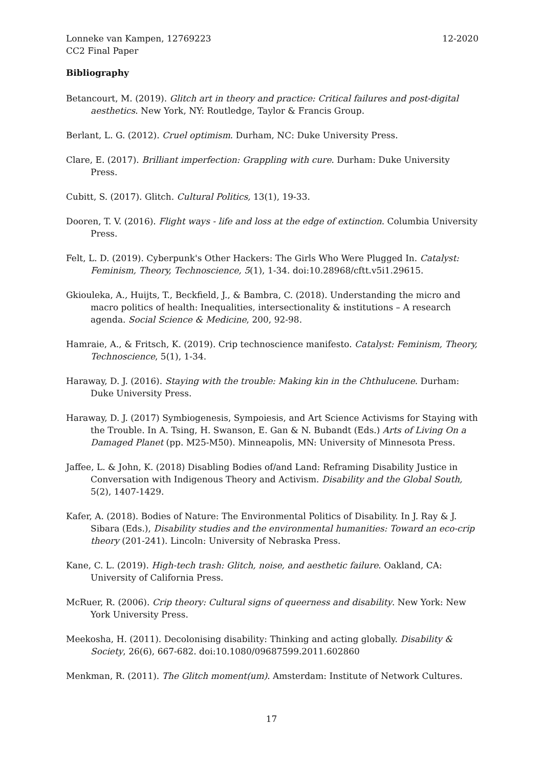12-2020 Lonneke van Kampen, 12769223
CC2 Final Paper
Bibliography
Betancourt, M. (2019). Glitch art in theory and practice: Critical failures and post-digital aesthetics. New York, NY: Routledge, Taylor & Francis Group.
Berlant, L. G. (2012). Cruel optimism. Durham, NC: Duke University Press.
Clare, E. (2017). Brilliant imperfection: Grappling with cure. Durham: Duke University Press.
Cubitt, S. (2017). Glitch. Cultural Politics, 13(1), 19-33.
Dooren, T. V. (2016). Flight ways - life and loss at the edge of extinction. Columbia University Press.
Felt, L. D. (2019). Cyberpunk's Other Hackers: The Girls Who Were Plugged In. Catalyst: Feminism, Theory, Technoscience, 5(1), 1-34. doi:10.28968/cftt.v5i1.29615.
Gkiouleka, A., Huijts, T., Beckfield, J., & Bambra, C. (2018). Understanding the micro and macro politics of health: Inequalities, intersectionality & institutions – A research agenda. Social Science & Medicine, 200, 92-98.
Hamraie, A., & Fritsch, K. (2019). Crip technoscience manifesto. Catalyst: Feminism, Theory, Technoscience, 5(1), 1-34.
Haraway, D. J. (2016). Staying with the trouble: Making kin in the Chthulucene. Durham: Duke University Press.
Haraway, D. J. (2017) Symbiogenesis, Sympoiesis, and Art Science Activisms for Staying with the Trouble. In A. Tsing, H. Swanson, E. Gan & N. Bubandt (Eds.) Arts of Living On a Damaged Planet (pp. M25-M50). Minneapolis, MN: University of Minnesota Press.
Jaffee, L. & John, K. (2018) Disabling Bodies of/and Land: Reframing Disability Justice in Conversation with Indigenous Theory and Activism. Disability and the Global South, 5(2), 1407-1429.
Kafer, A. (2018). Bodies of Nature: The Environmental Politics of Disability. In J. Ray & J. Sibara (Eds.), Disability studies and the environmental humanities: Toward an eco-crip theory (201-241). Lincoln: University of Nebraska Press.
Kane, C. L. (2019). High-tech trash: Glitch, noise, and aesthetic failure. Oakland, CA: University of California Press.
McRuer, R. (2006). Crip theory: Cultural signs of queerness and disability. New York: New York University Press.
Meekosha, H. (2011). Decolonising disability: Thinking and acting globally. Disability & Society, 26(6), 667-682. doi:10.1080/09687599.2011.602860
Menkman, R. (2011). The Glitch moment(um). Amsterdam: Institute of Network Cultures.
17